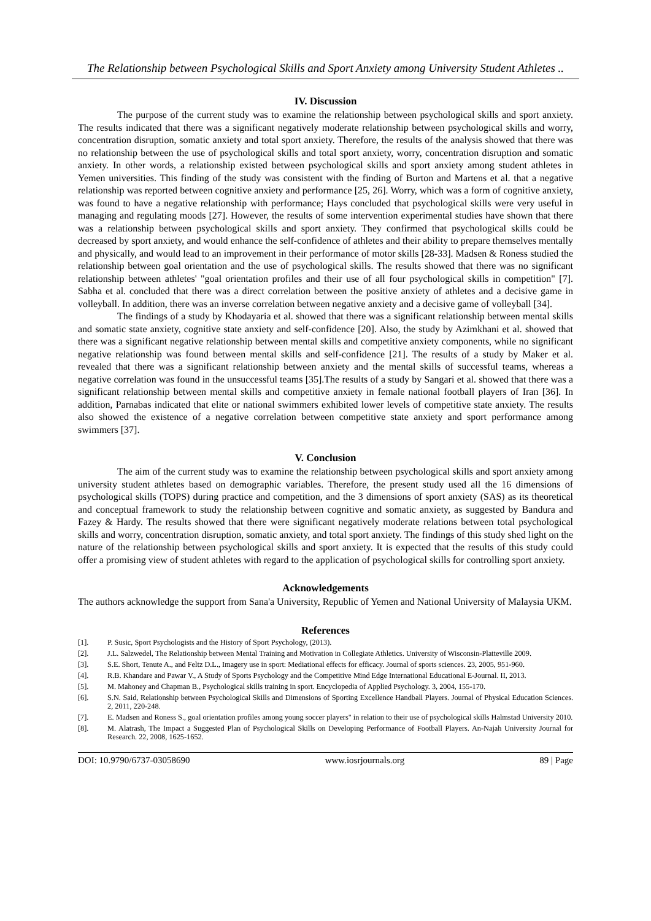The Relationship between Psychological Skills and Sport Anxiety among University Student Athletes ..
IV. Discussion
The purpose of the current study was to examine the relationship between psychological skills and sport anxiety. The results indicated that there was a significant negatively moderate relationship between psychological skills and worry, concentration disruption, somatic anxiety and total sport anxiety. Therefore, the results of the analysis showed that there was no relationship between the use of psychological skills and total sport anxiety, worry, concentration disruption and somatic anxiety. In other words, a relationship existed between psychological skills and sport anxiety among student athletes in Yemen universities. This finding of the study was consistent with the finding of Burton and Martens et al. that a negative relationship was reported between cognitive anxiety and performance [25, 26]. Worry, which was a form of cognitive anxiety, was found to have a negative relationship with performance; Hays concluded that psychological skills were very useful in managing and regulating moods [27]. However, the results of some intervention experimental studies have shown that there was a relationship between psychological skills and sport anxiety. They confirmed that psychological skills could be decreased by sport anxiety, and would enhance the self-confidence of athletes and their ability to prepare themselves mentally and physically, and would lead to an improvement in their performance of motor skills [28-33]. Madsen & Roness studied the relationship between goal orientation and the use of psychological skills. The results showed that there was no significant relationship between athletes' "goal orientation profiles and their use of all four psychological skills in competition" [7]. Sabha et al. concluded that there was a direct correlation between the positive anxiety of athletes and a decisive game in volleyball. In addition, there was an inverse correlation between negative anxiety and a decisive game of volleyball [34].
The findings of a study by Khodayaria et al. showed that there was a significant relationship between mental skills and somatic state anxiety, cognitive state anxiety and self-confidence [20]. Also, the study by Azimkhani et al. showed that there was a significant negative relationship between mental skills and competitive anxiety components, while no significant negative relationship was found between mental skills and self-confidence [21]. The results of a study by Maker et al. revealed that there was a significant relationship between anxiety and the mental skills of successful teams, whereas a negative correlation was found in the unsuccessful teams [35].The results of a study by Sangari et al. showed that there was a significant relationship between mental skills and competitive anxiety in female national football players of Iran [36]. In addition, Parnabas indicated that elite or national swimmers exhibited lower levels of competitive state anxiety. The results also showed the existence of a negative correlation between competitive state anxiety and sport performance among swimmers [37].
V. Conclusion
The aim of the current study was to examine the relationship between psychological skills and sport anxiety among university student athletes based on demographic variables. Therefore, the present study used all the 16 dimensions of psychological skills (TOPS) during practice and competition, and the 3 dimensions of sport anxiety (SAS) as its theoretical and conceptual framework to study the relationship between cognitive and somatic anxiety, as suggested by Bandura and Fazey & Hardy. The results showed that there were significant negatively moderate relations between total psychological skills and worry, concentration disruption, somatic anxiety, and total sport anxiety. The findings of this study shed light on the nature of the relationship between psychological skills and sport anxiety. It is expected that the results of this study could offer a promising view of student athletes with regard to the application of psychological skills for controlling sport anxiety.
Acknowledgements
The authors acknowledge the support from Sana'a University, Republic of Yemen and National University of Malaysia UKM.
References
[1]. P. Susic, Sport Psychologists and the History of Sport Psychology, (2013).
[2]. J.L. Salzwedel, The Relationship between Mental Training and Motivation in Collegiate Athletics. University of Wisconsin-Platteville 2009.
[3]. S.E. Short, Tenute A., and Feltz D.L., Imagery use in sport: Mediational effects for efficacy. Journal of sports sciences. 23, 2005, 951-960.
[4]. R.B. Khandare and Pawar V., A Study of Sports Psychology and the Competitive Mind Edge International Educational E-Journal. II, 2013.
[5]. M. Mahoney and Chapman B., Psychological skills training in sport. Encyclopedia of Applied Psychology. 3, 2004, 155-170.
[6]. S.N. Said, Relationship between Psychological Skills and Dimensions of Sporting Excellence Handball Players. Journal of Physical Education Sciences. 2, 2011, 220-248.
[7]. E. Madsen and Roness S., goal orientation profiles among young soccer players" in relation to their use of psychological skills Halmstad University 2010.
[8]. M. Alatrash, The Impact a Suggested Plan of Psychological Skills on Developing Performance of Football Players. An-Najah University Journal for Research. 22, 2008, 1625-1652.
DOI: 10.9790/6737-03058690 www.iosrjournals.org 89 | Page